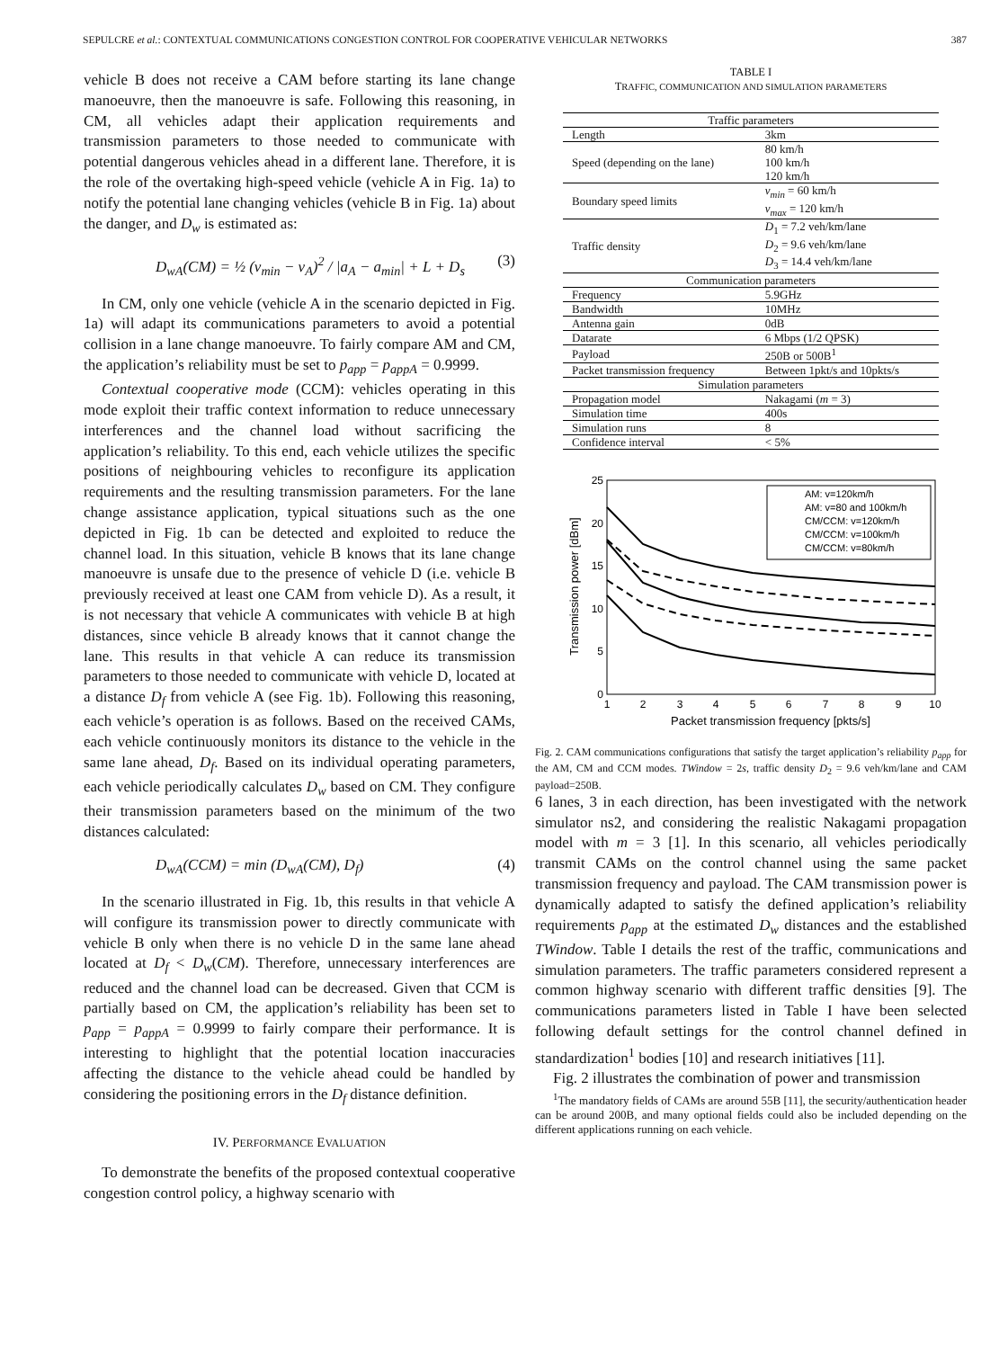SEPULCRE et al.: CONTEXTUAL COMMUNICATIONS CONGESTION CONTROL FOR COOPERATIVE VEHICULAR NETWORKS 387
vehicle B does not receive a CAM before starting its lane change manoeuvre, then the manoeuvre is safe. Following this reasoning, in CM, all vehicles adapt their application requirements and transmission parameters to those needed to communicate with potential dangerous vehicles ahead in a different lane. Therefore, it is the role of the overtaking high-speed vehicle (vehicle A in Fig. 1a) to notify the potential lane changing vehicles (vehicle B in Fig. 1a) about the danger, and D<sub>w</sub> is estimated as:
D<sub>wA</sub>(CM) = ½ (v<sub>min</sub> − v<sub>A</sub>)<sup>2</sup> / |a<sub>A</sub> − a<sub>min</sub>| + L + D<sub>s</sub> (3)
In CM, only one vehicle (vehicle A in the scenario depicted in Fig. 1a) will adapt its communications parameters to avoid a potential collision in a lane change manoeuvre. To fairly compare AM and CM, the application’s reliability must be set to p<sub>app</sub> = p<sub>appA</sub> = 0.9999.
Contextual cooperative mode (CCM): vehicles operating in this mode exploit their traffic context information to reduce unnecessary interferences and the channel load without sacrificing the application’s reliability. To this end, each vehicle utilizes the specific positions of neighbouring vehicles to reconfigure its application requirements and the resulting transmission parameters. For the lane change assistance application, typical situations such as the one depicted in Fig. 1b can be detected and exploited to reduce the channel load. In this situation, vehicle B knows that its lane change manoeuvre is unsafe due to the presence of vehicle D (i.e. vehicle B previously received at least one CAM from vehicle D). As a result, it is not necessary that vehicle A communicates with vehicle B at high distances, since vehicle B already knows that it cannot change the lane. This results in that vehicle A can reduce its transmission parameters to those needed to communicate with vehicle D, located at a distance D<sub>f</sub> from vehicle A (see Fig. 1b). Following this reasoning, each vehicle’s operation is as follows. Based on the received CAMs, each vehicle continuously monitors its distance to the vehicle in the same lane ahead, D<sub>f</sub>. Based on its individual operating parameters, each vehicle periodically calculates D<sub>w</sub> based on CM. They configure their transmission parameters based on the minimum of the two distances calculated:
D<sub>wA</sub>(CCM) = min (D<sub>wA</sub>(CM), D<sub>f</sub>) (4)
In the scenario illustrated in Fig. 1b, this results in that vehicle A will configure its transmission power to directly communicate with vehicle B only when there is no vehicle D in the same lane ahead located at D<sub>f</sub> < D<sub>w</sub>(CM). Therefore, unnecessary interferences are reduced and the channel load can be decreased. Given that CCM is partially based on CM, the application’s reliability has been set to p<sub>app</sub> = p<sub>appA</sub> = 0.9999 to fairly compare their performance. It is interesting to highlight that the potential location inaccuracies affecting the distance to the vehicle ahead could be handled by considering the positioning errors in the D<sub>f</sub> distance definition.
IV. PERFORMANCE EVALUATION
To demonstrate the benefits of the proposed contextual cooperative congestion control policy, a highway scenario with
TABLE I
TRAFFIC, COMMUNICATION AND SIMULATION PARAMETERS
| Traffic parameters | |
| Length | 3km |
| Speed (depending on the lane) | 80 km/h 100 km/h 120 km/h |
| Boundary speed limits | v<sub>min</sub> = 60 km/h v<sub>max</sub> = 120 km/h |
| Traffic density | D<sub>1</sub> = 7.2 veh/km/lane D<sub>2</sub> = 9.6 veh/km/lane D<sub>3</sub> = 14.4 veh/km/lane |
| Communication parameters | |
| Frequency | 5.9GHz |
| Bandwidth | 10MHz |
| Antenna gain | 0dB |
| Datarate | 6 Mbps (1/2 QPSK) |
| Payload | 250B or 500B<sup>1</sup> |
| Packet transmission frequency | Between 1pkt/s and 10pkts/s |
| Simulation parameters | |
| Propagation model | Nakagami ( m = 3) |
| Simulation time | 400s |
| Simulation runs | 8 |
| Confidence interval | < 5% |
0
5
10
15
20
25
1
2
3
4
5
6
7
8
9
10
Packet transmission frequency [pkts/s]
Transmission power [dBm]
AM: v=120km/h
AM: v=80 and 100km/h
CM/CCM: v=120km/h
CM/CCM: v=100km/h
CM/CCM: v=80km/h
Fig. 2. CAM communications configurations that satisfy the target application’s reliability p<sub>app</sub> for the AM, CM and CCM modes. TWindow = 2s, traffic density D<sub>2</sub> = 9.6 veh/km/lane and CAM payload=250B.
6 lanes, 3 in each direction, has been investigated with the network simulator ns2, and considering the realistic Nakagami propagation model with m = 3 [1]. In this scenario, all vehicles periodically transmit CAMs on the control channel using the same packet transmission frequency and payload. The CAM transmission power is dynamically adapted to satisfy the defined application’s reliability requirements p<sub>app</sub> at the estimated D<sub>w</sub> distances and the established TWindow. Table I details the rest of the traffic, communications and simulation parameters. The traffic parameters considered represent a common highway scenario with different traffic densities [9]. The communications parameters listed in Table I have been selected following default settings for the control channel defined in standardization<sup>1</sup> bodies [10] and research initiatives [11].
Fig. 2 illustrates the combination of power and transmission
<sup>1</sup> The mandatory fields of CAMs are around 55B [11], the security/authentication header can be around 200B, and many optional fields could also be included depending on the different applications running on each vehicle.